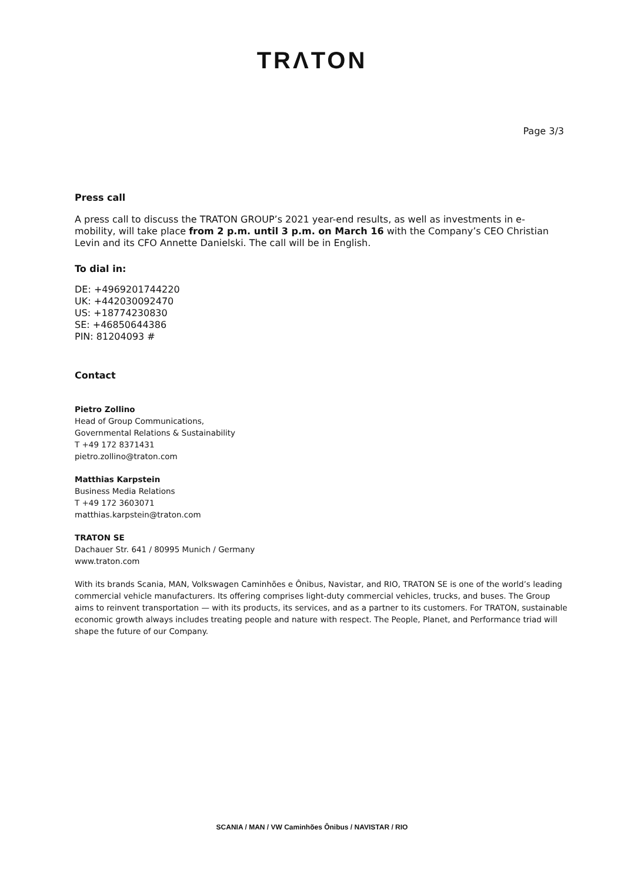TRΛTON
Page 3/3
Press call
A press call to discuss the TRATON GROUP’s 2021 year-end results, as well as investments in e-mobility, will take place from 2 p.m. until 3 p.m. on March 16 with the Company’s CEO Christian Levin and its CFO Annette Danielski. The call will be in English.
To dial in:
DE: +4969201744220
UK: +442030092470
US: +18774230830
SE: +46850644386
PIN: 81204093 #
Contact
Pietro Zollino
Head of Group Communications,
Governmental Relations & Sustainability
T +49 172 8371431
pietro.zollino@traton.com
Matthias Karpstein
Business Media Relations
T +49 172 3603071
matthias.karpstein@traton.com
TRATON SE
Dachauer Str. 641 / 80995 Munich / Germany
www.traton.com
With its brands Scania, MAN, Volkswagen Caminhões e Ônibus, Navistar, and RIO, TRATON SE is one of the world’s leading commercial vehicle manufacturers. Its offering comprises light-duty commercial vehicles, trucks, and buses. The Group aims to reinvent transportation — with its products, its services, and as a partner to its customers. For TRATON, sustainable economic growth always includes treating people and nature with respect. The People, Planet, and Performance triad will shape the future of our Company.
SCANIA / MAN / VW Caminhões Ônibus / NAVISTAR / RIO